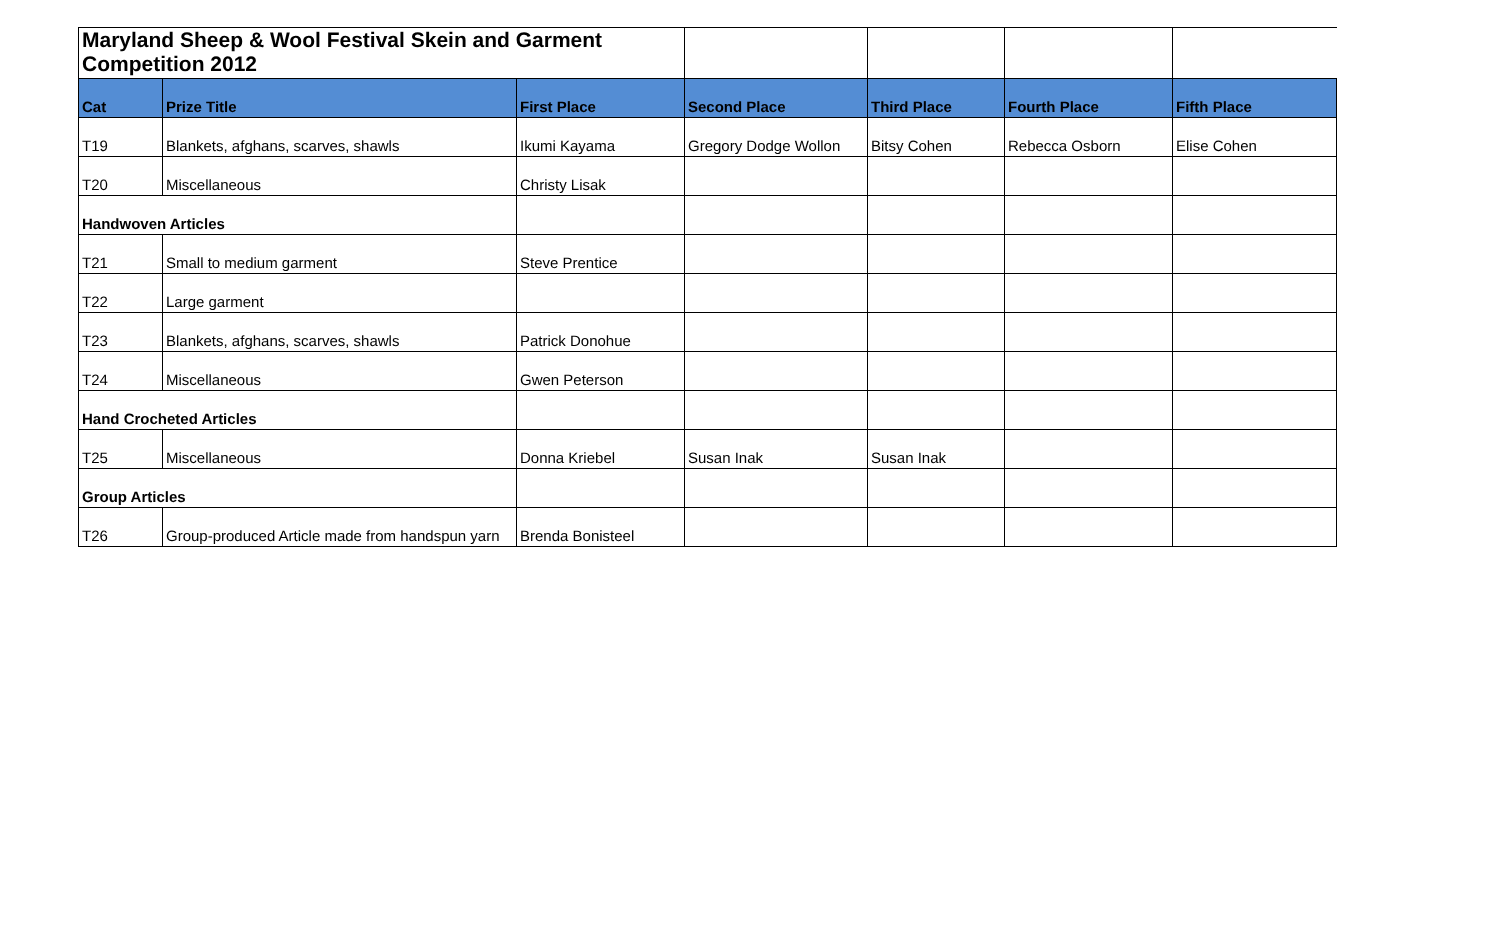| Maryland Sheep & Wool Festival Skein and Garment Competition 2012 | | | | | | |
| Cat | Prize Title | First Place | Second Place | Third Place | Fourth Place | Fifth Place |
| T19 | Blankets, afghans, scarves, shawls | Ikumi Kayama | Gregory Dodge Wollon | Bitsy Cohen | Rebecca Osborn | Elise Cohen |
| T20 | Miscellaneous | Christy Lisak | | | | |
| Handwoven Articles | | | | | | |
| T21 | Small to medium garment | Steve Prentice | | | | |
| T22 | Large garment | | | | | |
| T23 | Blankets, afghans, scarves, shawls | Patrick Donohue | | | | |
| T24 | Miscellaneous | Gwen Peterson | | | | |
| Hand Crocheted Articles | | | | | | |
| T25 | Miscellaneous | Donna Kriebel | Susan Inak | Susan Inak | | |
| Group Articles | | | | | | |
| T26 | Group-produced Article made from handspun yarn | Brenda Bonisteel | | | | |